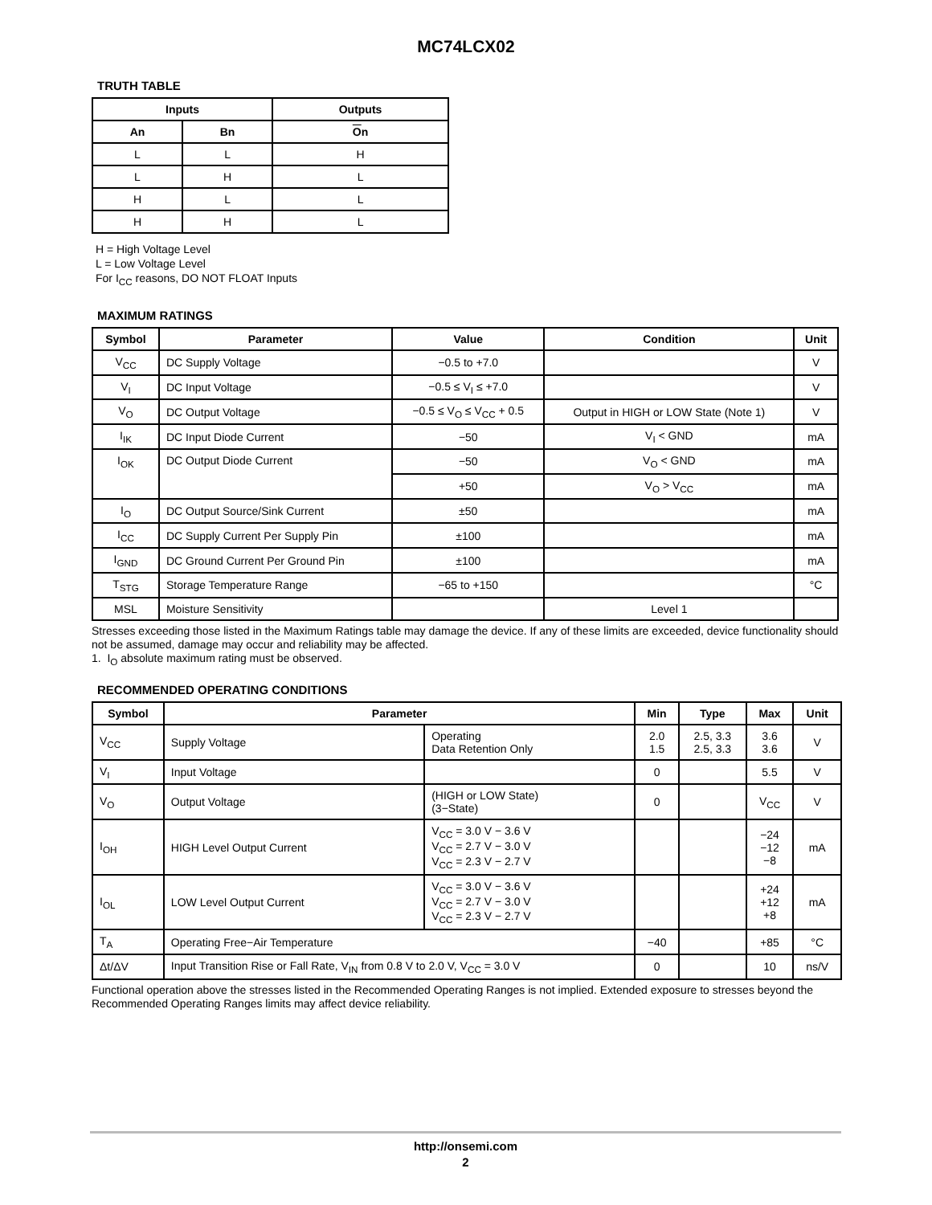MC74LCX02
TRUTH TABLE
| Inputs | | Outputs |
| --- | --- | --- |
| An | Bn | O n |
| L | L | H |
| L | H | L |
| H | L | L |
| H | H | L |
H = High Voltage Level
L = Low Voltage Level
For I<sub>CC</sub> reasons, DO NOT FLOAT Inputs
MAXIMUM RATINGS
| Symbol | Parameter | Value | Condition | Unit |
| --- | --- | --- | --- | --- |
| V<sub>CC</sub> | DC Supply Voltage | −0.5 to +7.0 | | V |
| V<sub>I</sub> | DC Input Voltage | −0.5 ≤ V<sub>I</sub> ≤ +7.0 | | V |
| V<sub>O</sub> | DC Output Voltage | −0.5 ≤ V<sub>O</sub> ≤ V<sub>CC</sub> + 0.5 | Output in HIGH or LOW State (Note 1) | V |
| I<sub>IK</sub> | DC Input Diode Current | −50 | V<sub>I</sub> < GND | mA |
| I<sub>OK</sub> | DC Output Diode Current | −50 | V<sub>O</sub> < GND | mA |
| | | +50 | V<sub>O</sub> > V<sub>CC</sub> | mA |
| I<sub>O</sub> | DC Output Source/Sink Current | ±50 | | mA |
| I<sub>CC</sub> | DC Supply Current Per Supply Pin | ±100 | | mA |
| I<sub>GND</sub> | DC Ground Current Per Ground Pin | ±100 | | mA |
| T<sub>STG</sub> | Storage Temperature Range | −65 to +150 | | °C |
| MSL | Moisture Sensitivity | | Level 1 | |
Stresses exceeding those listed in the Maximum Ratings table may damage the device. If any of these limits are exceeded, device functionality should not be assumed, damage may occur and reliability may be affected.
1. I<sub>O</sub> absolute maximum rating must be observed.
RECOMMENDED OPERATING CONDITIONS
| Symbol | Parameter | | Min | Type | Max | Unit |
| --- | --- | --- | --- | --- | --- | --- |
| V<sub>CC</sub> | Supply Voltage | Operating Data Retention Only | 2.0 1.5 | 2.5, 3.3 2.5, 3.3 | 3.6 3.6 | V |
| V<sub>I</sub> | Input Voltage | | 0 | | 5.5 | V |
| V<sub>O</sub> | Output Voltage | (HIGH or LOW State) (3−State) | 0 | | V<sub>CC</sub> | V |
| I<sub>OH</sub> | HIGH Level Output Current | V<sub>CC</sub> = 3.0 V − 3.6 V V<sub>CC</sub> = 2.7 V − 3.0 V V<sub>CC</sub> = 2.3 V − 2.7 V | | | −24 −12 −8 | mA |
| I<sub>OL</sub> | LOW Level Output Current | V<sub>CC</sub> = 3.0 V − 3.6 V V<sub>CC</sub> = 2.7 V − 3.0 V V<sub>CC</sub> = 2.3 V − 2.7 V | | | +24 +12 +8 | mA |
| T<sub>A</sub> | Operating Free−Air Temperature | | −40 | | +85 | °C |
| Δt/ΔV | Input Transition Rise or Fall Rate, V<sub>IN</sub> from 0.8 V to 2.0 V, V<sub>CC</sub> = 3.0 V | | 0 | | 10 | ns/V |
Functional operation above the stresses listed in the Recommended Operating Ranges is not implied. Extended exposure to stresses beyond the Recommended Operating Ranges limits may affect device reliability.
http://onsemi.com
2